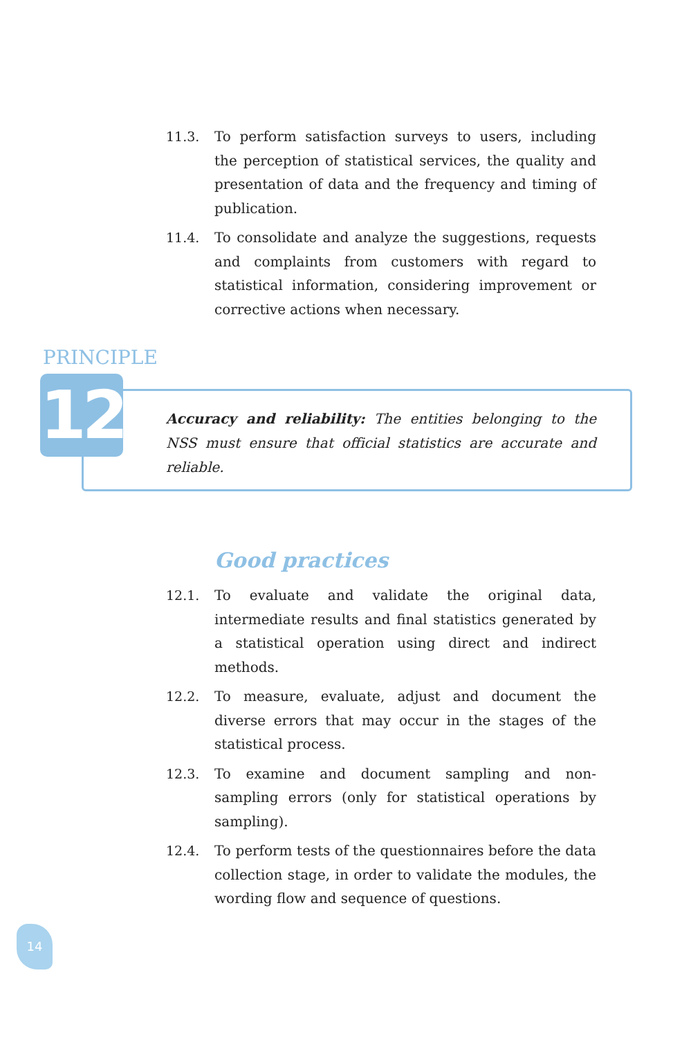11.3. To perform satisfaction surveys to users, including the perception of statistical services, the quality and presentation of data and the frequency and timing of publication.
11.4. To consolidate and analyze the suggestions, requests and complaints from customers with regard to statistical information, considering improvement or corrective actions when necessary.
PRINCIPLE
12
Accuracy and reliability: The entities belonging to the NSS must ensure that official statistics are accurate and reliable.
Good practices
12.1. To evaluate and validate the original data, intermediate results and final statistics generated by a statistical operation using direct and indirect methods.
12.2. To measure, evaluate, adjust and document the diverse errors that may occur in the stages of the statistical process.
12.3. To examine and document sampling and non-sampling errors (only for statistical operations by sampling).
12.4. To perform tests of the questionnaires before the data collection stage, in order to validate the modules, the wording flow and sequence of questions.
14